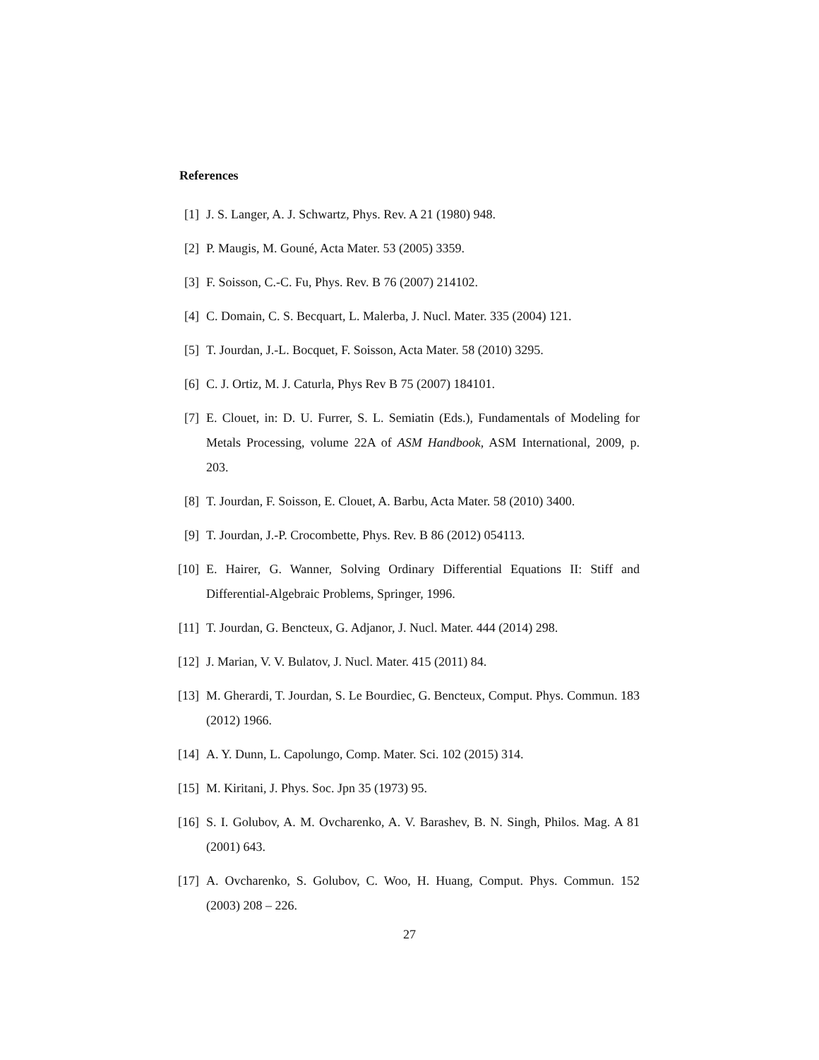References
[1] J. S. Langer, A. J. Schwartz, Phys. Rev. A 21 (1980) 948.
[2] P. Maugis, M. Gouné, Acta Mater. 53 (2005) 3359.
[3] F. Soisson, C.-C. Fu, Phys. Rev. B 76 (2007) 214102.
[4] C. Domain, C. S. Becquart, L. Malerba, J. Nucl. Mater. 335 (2004) 121.
[5] T. Jourdan, J.-L. Bocquet, F. Soisson, Acta Mater. 58 (2010) 3295.
[6] C. J. Ortiz, M. J. Caturla, Phys Rev B 75 (2007) 184101.
[7] E. Clouet, in: D. U. Furrer, S. L. Semiatin (Eds.), Fundamentals of Modeling for Metals Processing, volume 22A of ASM Handbook, ASM International, 2009, p. 203.
[8] T. Jourdan, F. Soisson, E. Clouet, A. Barbu, Acta Mater. 58 (2010) 3400.
[9] T. Jourdan, J.-P. Crocombette, Phys. Rev. B 86 (2012) 054113.
[10] E. Hairer, G. Wanner, Solving Ordinary Differential Equations II: Stiff and Differential-Algebraic Problems, Springer, 1996.
[11] T. Jourdan, G. Bencteux, G. Adjanor, J. Nucl. Mater. 444 (2014) 298.
[12] J. Marian, V. V. Bulatov, J. Nucl. Mater. 415 (2011) 84.
[13] M. Gherardi, T. Jourdan, S. Le Bourdiec, G. Bencteux, Comput. Phys. Commun. 183 (2012) 1966.
[14] A. Y. Dunn, L. Capolungo, Comp. Mater. Sci. 102 (2015) 314.
[15] M. Kiritani, J. Phys. Soc. Jpn 35 (1973) 95.
[16] S. I. Golubov, A. M. Ovcharenko, A. V. Barashev, B. N. Singh, Philos. Mag. A 81 (2001) 643.
[17] A. Ovcharenko, S. Golubov, C. Woo, H. Huang, Comput. Phys. Commun. 152 (2003) 208 – 226.
27